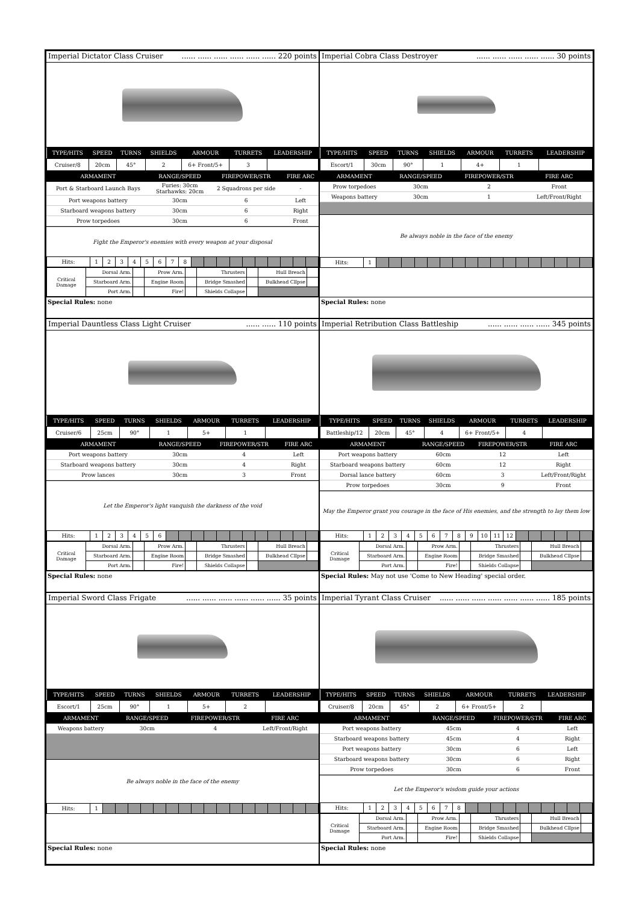Imperial Dictator Class Cruiser...... ...... ...... ...... ...... ...... 220 points
| TYPE/HITS | SPEED | TURNS | SHIELDS | ARMOUR | TURRETS | LEADERSHIP |
| --- | --- | --- | --- | --- | --- | --- |
| Cruiser/8 | 20cm | 45° | 2 | 6+ Front/5+ | 3 | |
| ARMAMENT | RANGE/SPEED | FIREPOWER/STR | FIRE ARC |
| --- | --- | --- | --- |
| Port & Starboard Launch Bays | Furies: 30cm Starhawks: 20cm | 2 Squadrons per side | - |
| Port weapons battery | 30cm | 6 | Left |
| Starboard weapons battery | 30cm | 6 | Right |
| Prow torpedoes | 30cm | 6 | Front |
Fight the Emperor's enemies with every weapon at your disposal
| Hits: | 1 | 2 | 3 | 4 | 5 | 6 | 7 | 8 | | | | | | | | | | |
| Critical Damage | Dorsal Arm. | | Prow Arm. | | Thrusters | | Hull Breach | |
| | Starboard Arm. | | Engine Room | | Bridge Smashed | | Bulkhead Cllpse | |
| | Port Arm. | | Fire! | | Shields Collapse | | | |
Special Rules: none
Imperial Cobra Class Destroyer...... ...... ...... ...... ...... 30 points
| TYPE/HITS | SPEED | TURNS | SHIELDS | ARMOUR | TURRETS | LEADERSHIP |
| --- | --- | --- | --- | --- | --- | --- |
| Escort/1 | 30cm | 90° | 1 | 4+ | 1 | |
| ARMAMENT | RANGE/SPEED | FIREPOWER/STR | FIRE ARC |
| --- | --- | --- | --- |
| Prow torpedoes | 30cm | 2 | Front |
| Weapons battery | 30cm | 1 | Left/Front/Right |
Be always noble in the face of the enemy
| Hits: | 1 | | | | | | | | | | | | | | | | | |
Special Rules: none
Imperial Dauntless Class Light Cruiser...... ...... 110 points
| TYPE/HITS | SPEED | TURNS | SHIELDS | ARMOUR | TURRETS | LEADERSHIP |
| --- | --- | --- | --- | --- | --- | --- |
| Cruiser/6 | 25cm | 90° | 1 | 5+ | 1 | |
| ARMAMENT | RANGE/SPEED | FIREPOWER/STR | FIRE ARC |
| --- | --- | --- | --- |
| Port weapons battery | 30cm | 4 | Left |
| Starboard weapons battery | 30cm | 4 | Right |
| Prow lances | 30cm | 3 | Front |
Let the Emperor's light vanquish the darkness of the void
| Hits: | 1 | 2 | 3 | 4 | 5 | 6 | | | | | | | | | | | | |
| Critical Damage | Dorsal Arm. | | Prow Arm. | | Thrusters | | Hull Breach | |
| | Starboard Arm. | | Engine Room | | Bridge Smashed | | Bulkhead Cllpse | |
| | Port Arm. | | Fire! | | Shields Collapse | | | |
Special Rules: none
Imperial Retribution Class Battleship...... ...... ...... ...... 345 points
| TYPE/HITS | SPEED | TURNS | SHIELDS | ARMOUR | TURRETS | LEADERSHIP |
| --- | --- | --- | --- | --- | --- | --- |
| Battleship/12 | 20cm | 45° | 4 | 6+ Front/5+ | 4 | |
| ARMAMENT | RANGE/SPEED | FIREPOWER/STR | FIRE ARC |
| --- | --- | --- | --- |
| Port weapons battery | 60cm | 12 | Left |
| Starboard weapons battery | 60cm | 12 | Right |
| Dorsal lance battery | 60cm | 3 | Left/Front/Right |
| Prow torpedoes | 30cm | 9 | Front |
May the Emperor grant you courage in the face of His enemies, and the strength to lay them low
| Hits: | 1 | 2 | 3 | 4 | 5 | 6 | 7 | 8 | 9 | 10 | 11 | 12 | | | | | | |
| Critical Damage | Dorsal Arm. | | Prow Arm. | | Thrusters | | Hull Breach | |
| | Starboard Arm. | | Engine Room | | Bridge Smashed | | Bulkhead Cllpse | |
| | Port Arm. | | Fire! | | Shields Collapse | | | |
Special Rules: May not use 'Come to New Heading' special order.
Imperial Sword Class Frigate...... ...... ...... ...... ...... ...... 35 points
| TYPE/HITS | SPEED | TURNS | SHIELDS | ARMOUR | TURRETS | LEADERSHIP |
| --- | --- | --- | --- | --- | --- | --- |
| Escort/1 | 25cm | 90° | 1 | 5+ | 2 | |
| ARMAMENT | RANGE/SPEED | FIREPOWER/STR | FIRE ARC |
| --- | --- | --- | --- |
| Weapons battery | 30cm | 4 | Left/Front/Right |
Be always noble in the face of the enemy
| Hits: | 1 | | | | | | | | | | | | | | | | | |
Special Rules: none
Imperial Tyrant Class Cruiser...... ...... ...... ...... ...... ...... ...... 185 points
| TYPE/HITS | SPEED | TURNS | SHIELDS | ARMOUR | TURRETS | LEADERSHIP |
| --- | --- | --- | --- | --- | --- | --- |
| Cruiser/8 | 20cm | 45° | 2 | 6+ Front/5+ | 2 | |
| ARMAMENT | RANGE/SPEED | FIREPOWER/STR | FIRE ARC |
| --- | --- | --- | --- |
| Port weapons battery | 45cm | 4 | Left |
| Starboard weapons battery | 45cm | 4 | Right |
| Port weapons battery | 30cm | 6 | Left |
| Starboard weapons battery | 30cm | 6 | Right |
| Prow torpedoes | 30cm | 6 | Front |
Let the Emperor's wisdom guide your actions
| Hits: | 1 | 2 | 3 | 4 | 5 | 6 | 7 | 8 | | | | | | | | | | |
| Critical Damage | Dorsal Arm. | | Prow Arm. | | Thrusters | | Hull Breach | |
| | Starboard Arm. | | Engine Room | | Bridge Smashed | | Bulkhead Cllpse | |
| | Port Arm. | | Fire! | | Shields Collapse | | | |
Special Rules: none